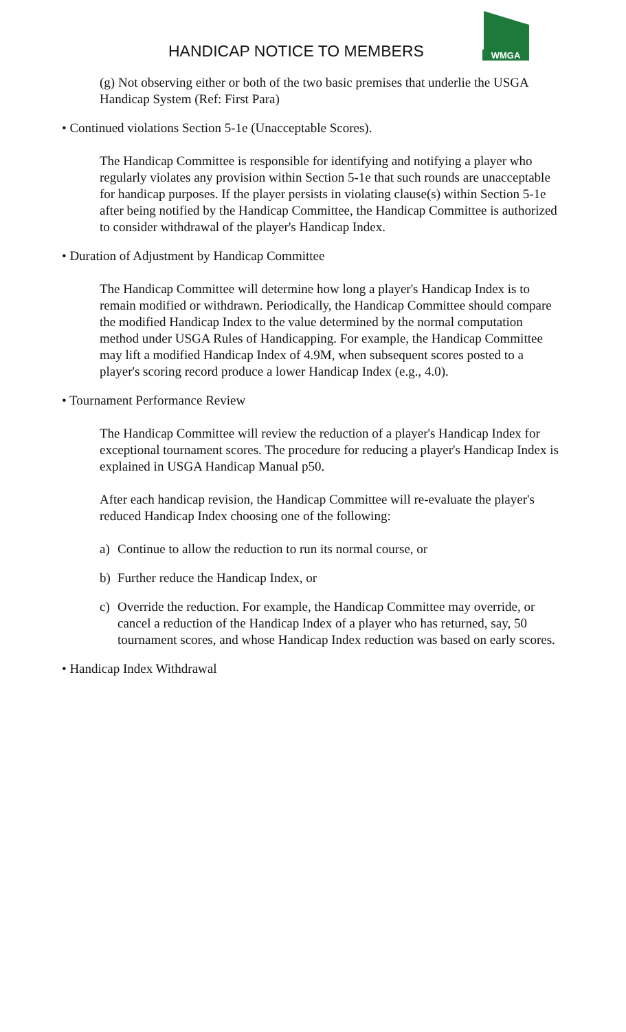HANDICAP NOTICE TO MEMBERS
WMGA
(g) Not observing either or both of the two basic premises that underlie the USGA Handicap System (Ref: First Para)
• Continued violations Section 5-1e (Unacceptable Scores).
The Handicap Committee is responsible for identifying and notifying a player who regularly violates any provision within Section 5-1e that such rounds are unacceptable for handicap purposes. If the player persists in violating clause(s) within Section 5-1e after being notified by the Handicap Committee, the Handicap Committee is authorized to consider withdrawal of the player's Handicap Index.
• Duration of Adjustment by Handicap Committee
The Handicap Committee will determine how long a player's Handicap Index is to remain modified or withdrawn. Periodically, the Handicap Committee should compare the modified Handicap Index to the value determined by the normal computation method under USGA Rules of Handicapping. For example, the Handicap Committee may lift a modified Handicap Index of 4.9M, when subsequent scores posted to a player's scoring record produce a lower Handicap Index (e.g., 4.0).
• Tournament Performance Review
The Handicap Committee will review the reduction of a player's Handicap Index for exceptional tournament scores. The procedure for reducing a player's Handicap Index is explained in USGA Handicap Manual p50.
After each handicap revision, the Handicap Committee will re-evaluate the player's reduced Handicap Index choosing one of the following:
a) Continue to allow the reduction to run its normal course, or
b) Further reduce the Handicap Index, or
c) Override the reduction. For example, the Handicap Committee may override, or cancel a reduction of the Handicap Index of a player who has returned, say, 50 tournament scores, and whose Handicap Index reduction was based on early scores.
• Handicap Index Withdrawal